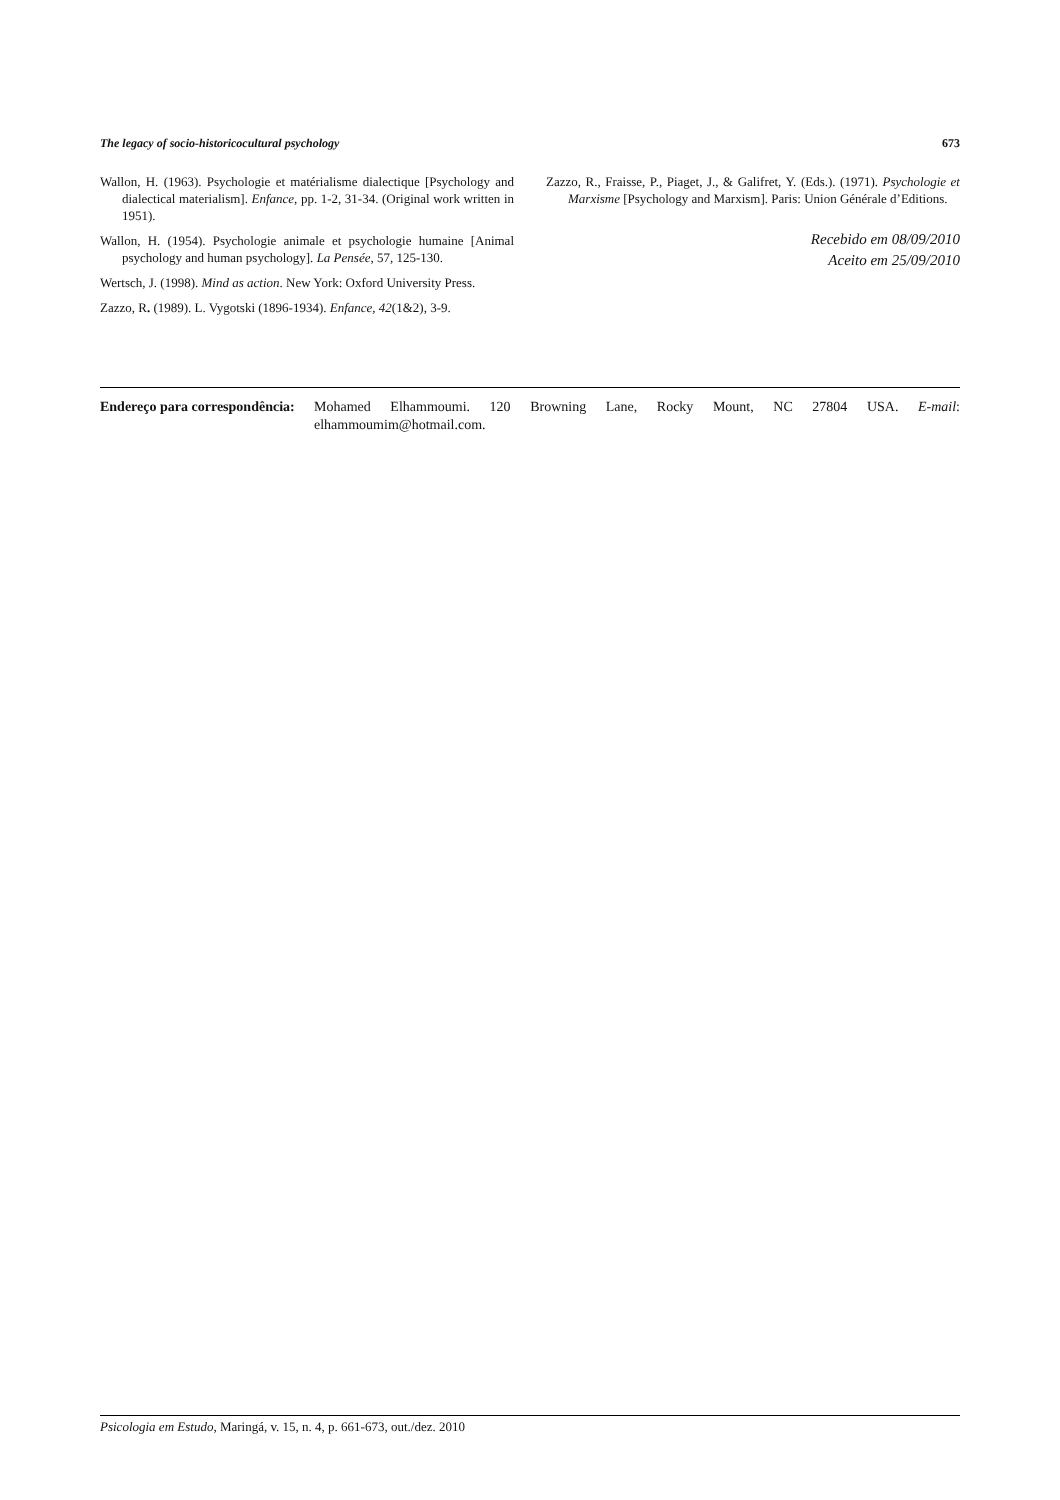The legacy of socio-historicocultural psychology 673
Wallon, H. (1963). Psychologie et matérialisme dialectique [Psychology and dialectical materialism]. Enfance, pp. 1-2, 31-34. (Original work written in 1951).
Wallon, H. (1954). Psychologie animale et psychologie humaine [Animal psychology and human psychology]. La Pensée, 57, 125-130.
Wertsch, J. (1998). Mind as action. New York: Oxford University Press.
Zazzo, R. (1989). L. Vygotski (1896-1934). Enfance, 42(1&2), 3-9.
Zazzo, R., Fraisse, P., Piaget, J., & Galifret, Y. (Eds.). (1971). Psychologie et Marxisme [Psychology and Marxism]. Paris: Union Générale d’Editions.
Recebido em 08/09/2010
Aceito em 25/09/2010
Endereço para correspondência:
Mohamed Elhammoumi. 120 Browning Lane, Rocky Mount, NC 27804 USA. E-mail: elhammoumim@hotmail.com.
Psicologia em Estudo, Maringá, v. 15, n. 4, p. 661-673, out./dez. 2010